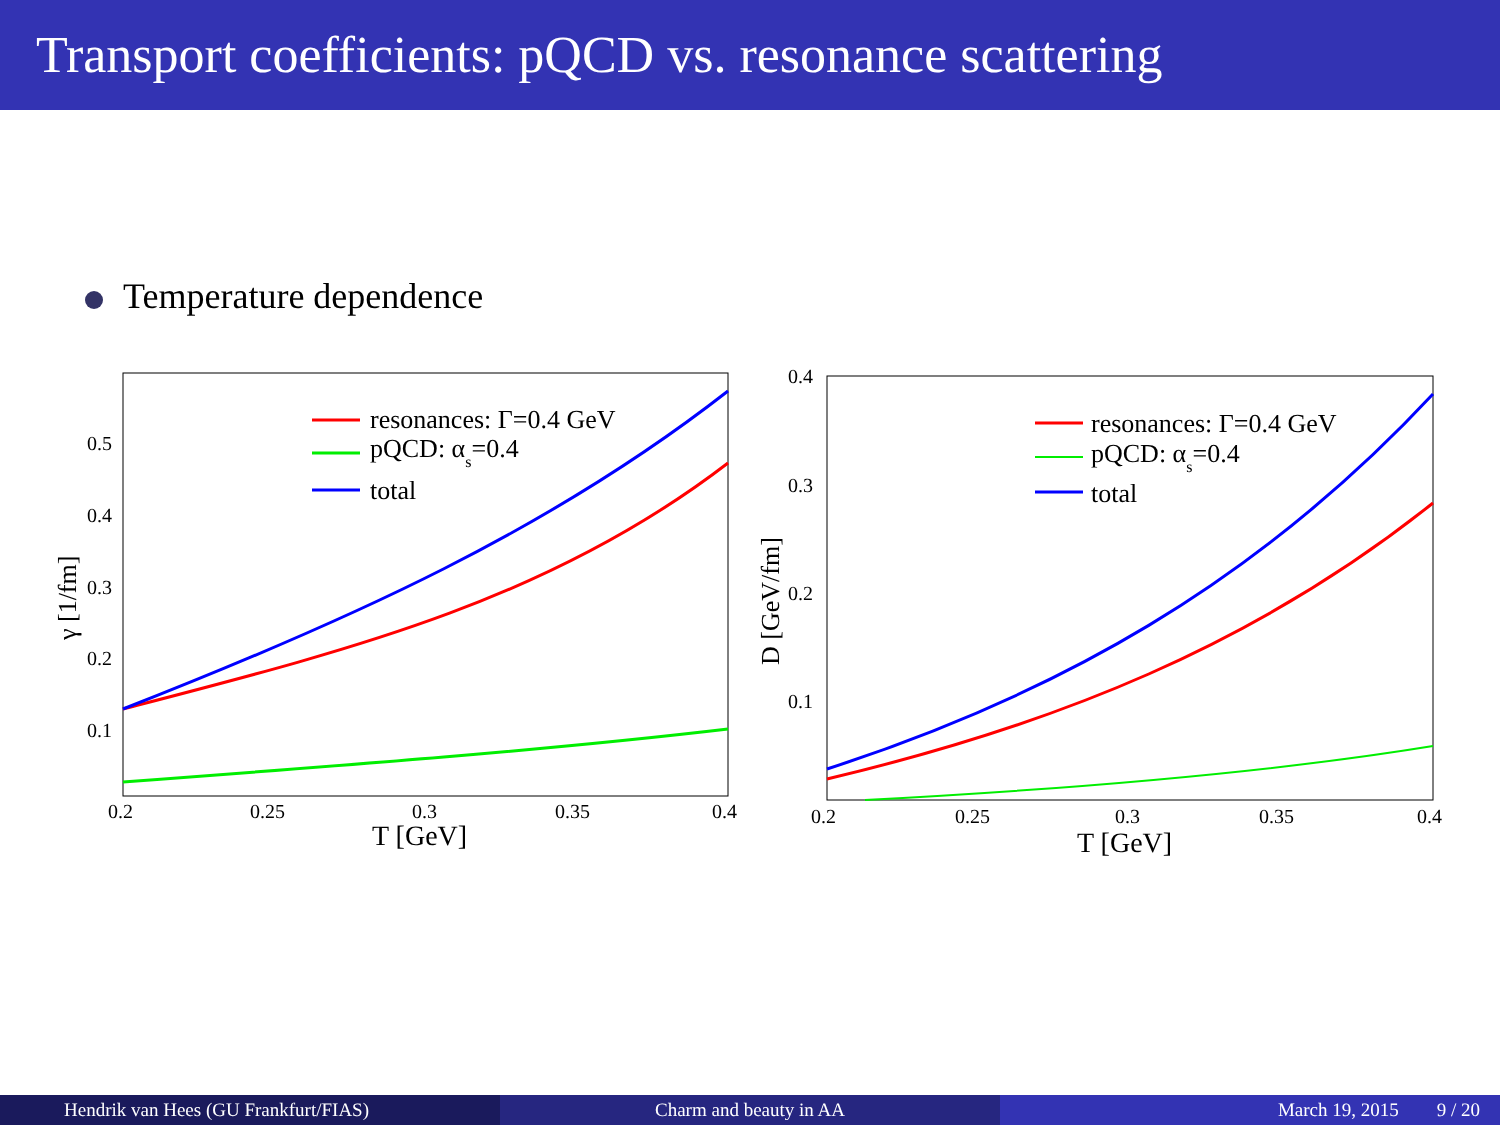Transport coefficients: pQCD vs. resonance scattering
Temperature dependence
resonances: Γ=0.4 GeV
pQCD: αs=0.4
total
0.5
0.4
0.3
0.2
0.1
0.2
0.25
0.3
0.35
0.4
T [GeV]
γ [1/fm]
resonances: Γ=0.4 GeV
pQCD: αs=0.4
total
0.4
0.3
0.2
0.1
0.2
0.25
0.3
0.35
0.4
T [GeV]
D [GeV/fm]
Hendrik van Hees (GU Frankfurt/FIAS) Charm and beauty in AA March 19, 2015 9 / 20